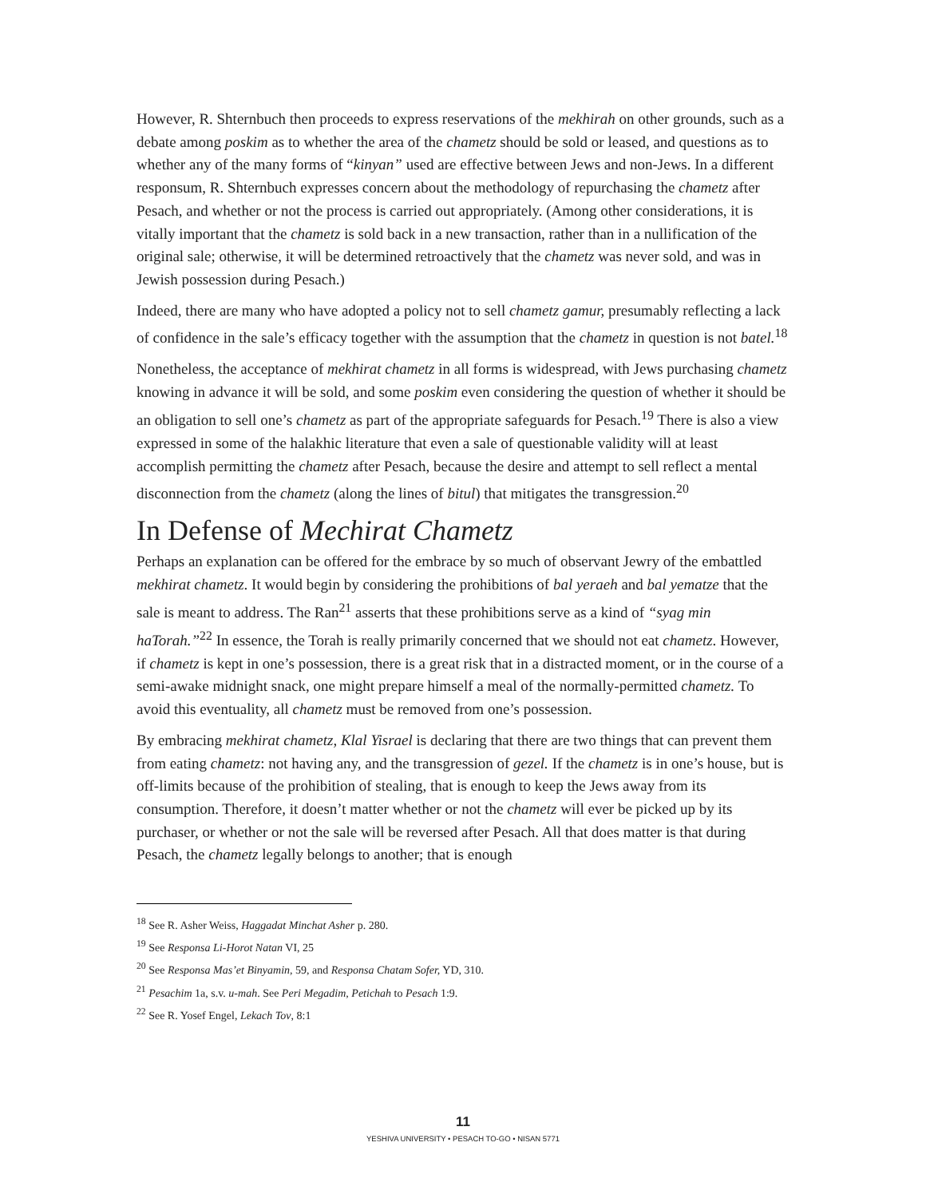However, R. Shternbuch then proceeds to express reservations of the mekhirah on other grounds, such as a debate among poskim as to whether the area of the chametz should be sold or leased, and questions as to whether any of the many forms of “kinyan” used are effective between Jews and non-Jews. In a different responsum, R. Shternbuch expresses concern about the methodology of repurchasing the chametz after Pesach, and whether or not the process is carried out appropriately. (Among other considerations, it is vitally important that the chametz is sold back in a new transaction, rather than in a nullification of the original sale; otherwise, it will be determined retroactively that the chametz was never sold, and was in Jewish possession during Pesach.)
Indeed, there are many who have adopted a policy not to sell chametz gamur, presumably reflecting a lack of confidence in the sale’s efficacy together with the assumption that the chametz in question is not batel.<sup>18</sup>
Nonetheless, the acceptance of mekhirat chametz in all forms is widespread, with Jews purchasing chametz knowing in advance it will be sold, and some poskim even considering the question of whether it should be an obligation to sell one’s chametz as part of the appropriate safeguards for Pesach.<sup>19</sup> There is also a view expressed in some of the halakhic literature that even a sale of questionable validity will at least accomplish permitting the chametz after Pesach, because the desire and attempt to sell reflect a mental disconnection from the chametz (along the lines of bitul) that mitigates the transgression.<sup>20</sup>
In Defense of Mechirat Chametz
Perhaps an explanation can be offered for the embrace by so much of observant Jewry of the embattled mekhirat chametz. It would begin by considering the prohibitions of bal yeraeh and bal yematze that the sale is meant to address. The Ran<sup>21</sup> asserts that these prohibitions serve as a kind of “syag min haTorah.”<sup>22</sup> In essence, the Torah is really primarily concerned that we should not eat chametz. However, if chametz is kept in one’s possession, there is a great risk that in a distracted moment, or in the course of a semi-awake midnight snack, one might prepare himself a meal of the normally-permitted chametz. To avoid this eventuality, all chametz must be removed from one’s possession.
By embracing mekhirat chametz, Klal Yisrael is declaring that there are two things that can prevent them from eating chametz: not having any, and the transgression of gezel. If the chametz is in one’s house, but is off-limits because of the prohibition of stealing, that is enough to keep the Jews away from its consumption. Therefore, it doesn’t matter whether or not the chametz will ever be picked up by its purchaser, or whether or not the sale will be reversed after Pesach. All that does matter is that during Pesach, the chametz legally belongs to another; that is enough
<sup>18</sup> See R. Asher Weiss, Haggadat Minchat Asher p. 280.
<sup>19</sup> See Responsa Li-Horot Natan VI, 25
<sup>20</sup> See Responsa Mas’et Binyamin, 59, and Responsa Chatam Sofer, YD, 310.
<sup>21</sup> Pesachim 1a, s.v. u-mah. See Peri Megadim, Petichah to Pesach 1:9.
<sup>22</sup> See R. Yosef Engel, Lekach Tov, 8:1
11
YESHIVA UNIVERSITY • PESACH TO-GO • NISAN 5771